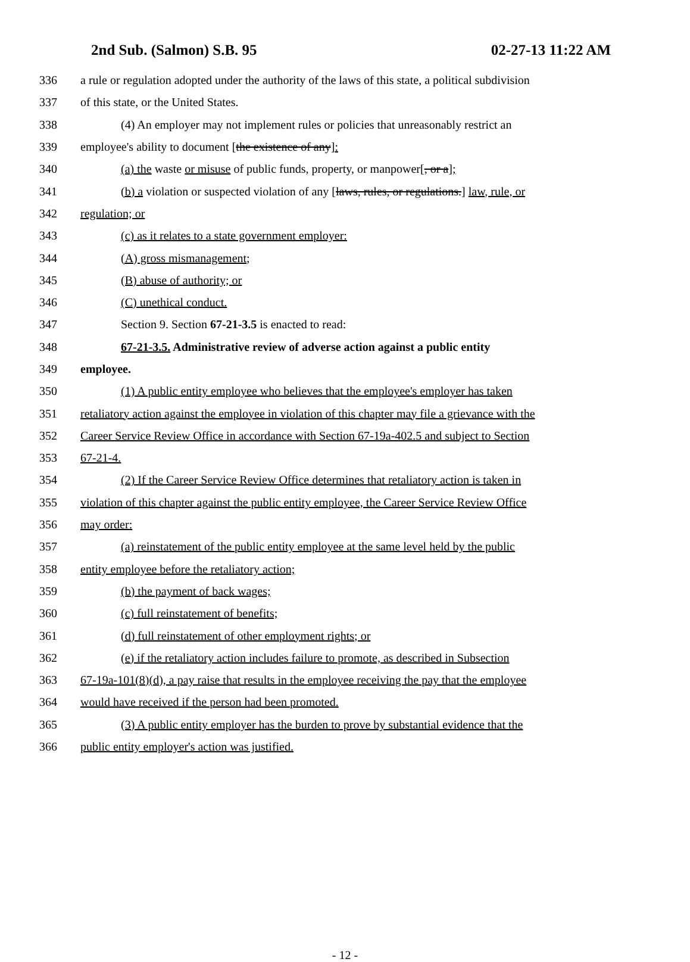2nd Sub. (Salmon) S.B. 95 02-27-13 11:22 AM
336 a rule or regulation adopted under the authority of the laws of this state, a political subdivision
337 of this state, or the United States.
338 (4) An employer may not implement rules or policies that unreasonably restrict an
339 employee's ability to document [the existence of any]:
340 (a) the waste or misuse of public funds, property, or manpower[, or a];
341 (b) a violation or suspected violation of any [laws, rules, or regulations.] law, rule, or
342 regulation; or
343 (c) as it relates to a state government employer:
344 (A) gross mismanagement;
345 (B) abuse of authority; or
346 (C) unethical conduct.
347 Section 9. Section 67-21-3.5 is enacted to read:
348 67-21-3.5. Administrative review of adverse action against a public entity
349 employee.
350 (1) A public entity employee who believes that the employee's employer has taken
351 retaliatory action against the employee in violation of this chapter may file a grievance with the
352 Career Service Review Office in accordance with Section 67-19a-402.5 and subject to Section
353 67-21-4.
354 (2) If the Career Service Review Office determines that retaliatory action is taken in
355 violation of this chapter against the public entity employee, the Career Service Review Office
356 may order:
357 (a) reinstatement of the public entity employee at the same level held by the public
358 entity employee before the retaliatory action;
359 (b) the payment of back wages;
360 (c) full reinstatement of benefits;
361 (d) full reinstatement of other employment rights; or
362 (e) if the retaliatory action includes failure to promote, as described in Subsection
363 67-19a-101(8)(d), a pay raise that results in the employee receiving the pay that the employee
364 would have received if the person had been promoted.
365 (3) A public entity employer has the burden to prove by substantial evidence that the
366 public entity employer's action was justified.
- 12 -